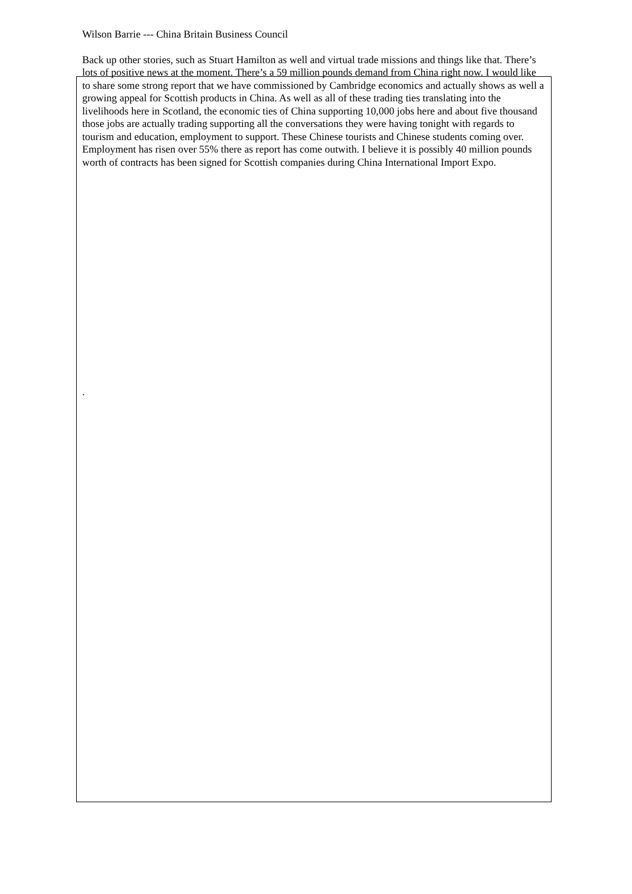Wilson Barrie --- China Britain Business Council
Back up other stories, such as Stuart Hamilton as well and virtual trade missions and things like that. There’s lots of positive news at the moment. There’s a 59 million pounds demand from China right now. I would like to share some strong report that we have commissioned by Cambridge economics and actually shows as well a growing appeal for Scottish products in China. As well as all of these trading ties translating into the livelihoods here in Scotland, the economic ties of China supporting 10,000 jobs here and about five thousand those jobs are actually trading supporting all the conversations they were having tonight with regards to tourism and education, employment to support. These Chinese tourists and Chinese students coming over. Employment has risen over 55% there as report has come outwith. I believe it is possibly 40 million pounds worth of contracts has been signed for Scottish companies during China International Import Expo.
.